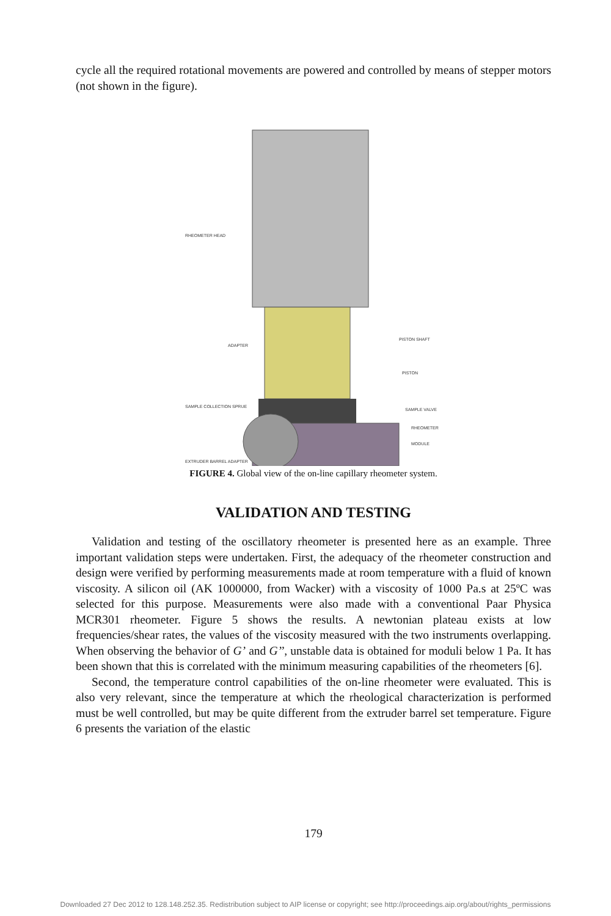cycle all the required rotational movements are powered and controlled by means of stepper motors (not shown in the figure).
RHEOMETER HEAD
ADAPTER
PISTON SHAFT
PISTON
SAMPLE COLLECTION SPRUE
SAMPLE VALVE
RHEOMETER MODULE
EXTRUDER BARREL ADAPTER
FIGURE 4. Global view of the on-line capillary rheometer system.
VALIDATION AND TESTING
Validation and testing of the oscillatory rheometer is presented here as an example. Three important validation steps were undertaken. First, the adequacy of the rheometer construction and design were verified by performing measurements made at room temperature with a fluid of known viscosity. A silicon oil (AK 1000000, from Wacker) with a viscosity of 1000 Pa.s at 25ºC was selected for this purpose. Measurements were also made with a conventional Paar Physica MCR301 rheometer. Figure 5 shows the results. A newtonian plateau exists at low frequencies/shear rates, the values of the viscosity measured with the two instruments overlapping. When observing the behavior of G’ and G’’, unstable data is obtained for moduli below 1 Pa. It has been shown that this is correlated with the minimum measuring capabilities of the rheometers [6].
Second, the temperature control capabilities of the on-line rheometer were evaluated. This is also very relevant, since the temperature at which the rheological characterization is performed must be well controlled, but may be quite different from the extruder barrel set temperature. Figure 6 presents the variation of the elastic
179
Downloaded 27 Dec 2012 to 128.148.252.35. Redistribution subject to AIP license or copyright; see http://proceedings.aip.org/about/rights_permissions